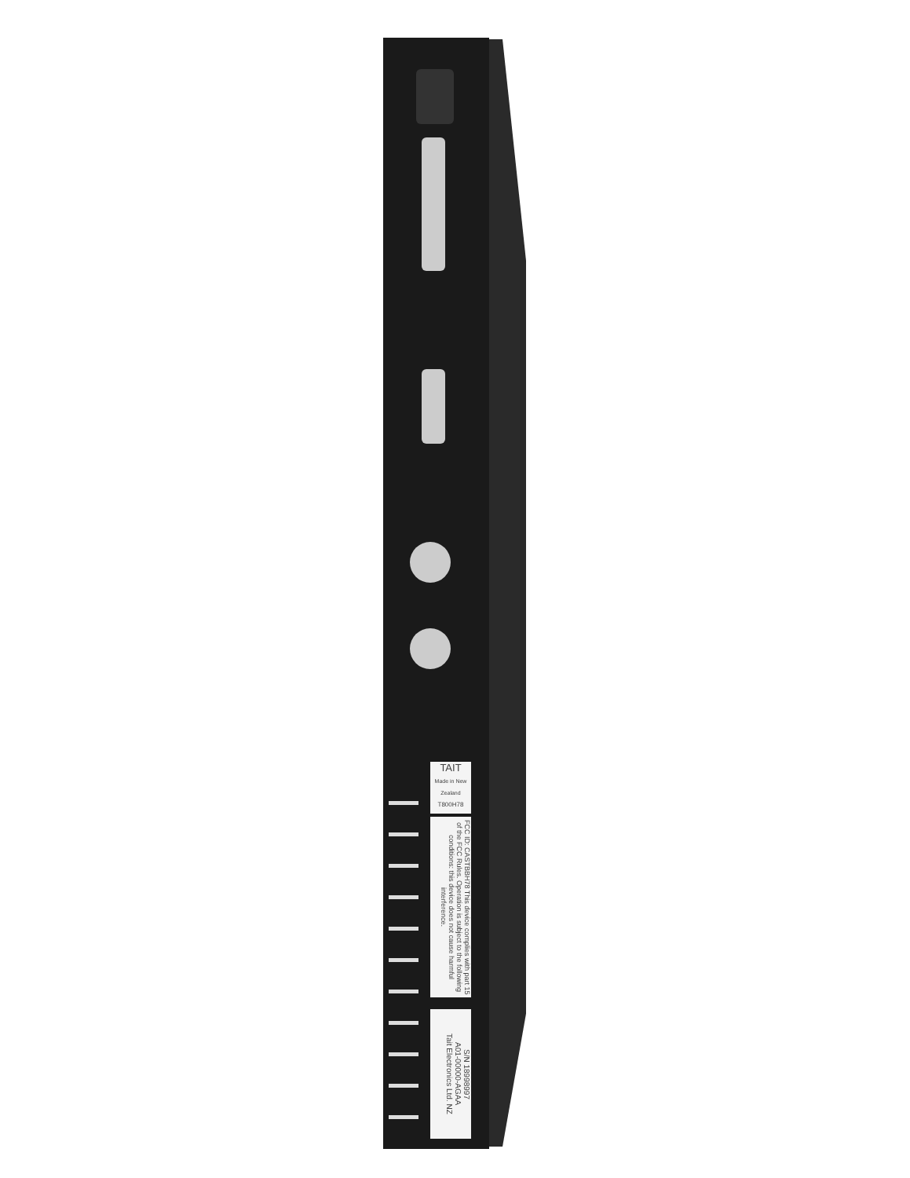TAIT
Made in New Zealand
T800H78
FCC ID: CASTBBH78 This device complies with part 15 of the FCC Rules. Operation is subject to the following conditions: this device does not cause harmful interference.
S/N 18998997
A01-00000-AGAA
Tait Electronics Ltd. NZ